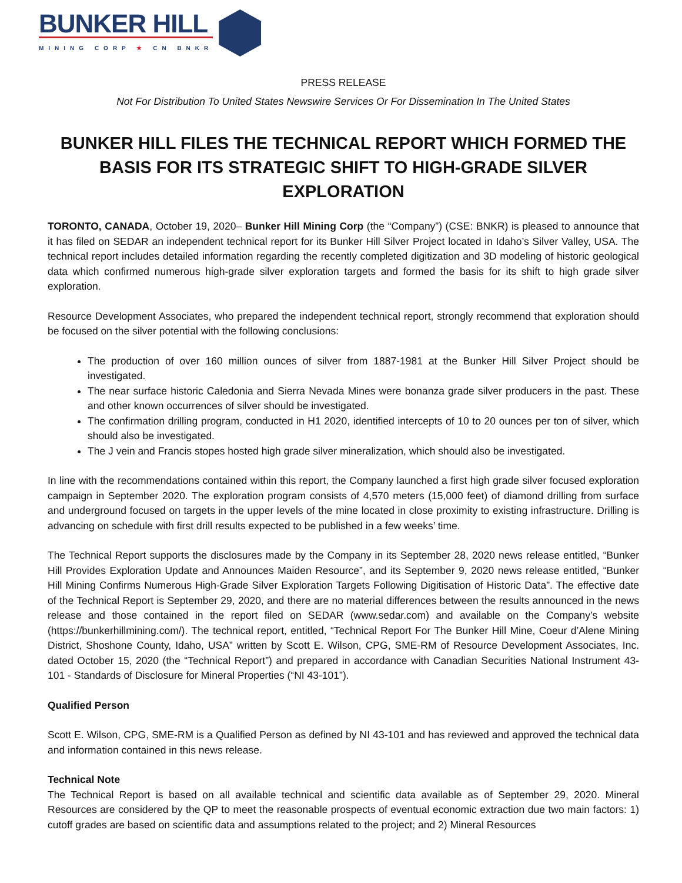BUNKER HILL
MINING CORP ★ CN BNKR
PRESS RELEASE
Not For Distribution To United States Newswire Services Or For Dissemination In The United States
BUNKER HILL FILES THE TECHNICAL REPORT WHICH FORMED THE BASIS FOR ITS STRATEGIC SHIFT TO HIGH-GRADE SILVER EXPLORATION
TORONTO, CANADA, October 19, 2020– Bunker Hill Mining Corp (the “Company”) (CSE: BNKR) is pleased to announce that it has filed on SEDAR an independent technical report for its Bunker Hill Silver Project located in Idaho’s Silver Valley, USA. The technical report includes detailed information regarding the recently completed digitization and 3D modeling of historic geological data which confirmed numerous high-grade silver exploration targets and formed the basis for its shift to high grade silver exploration.
Resource Development Associates, who prepared the independent technical report, strongly recommend that exploration should be focused on the silver potential with the following conclusions:
The production of over 160 million ounces of silver from 1887-1981 at the Bunker Hill Silver Project should be investigated.
The near surface historic Caledonia and Sierra Nevada Mines were bonanza grade silver producers in the past. These and other known occurrences of silver should be investigated.
The confirmation drilling program, conducted in H1 2020, identified intercepts of 10 to 20 ounces per ton of silver, which should also be investigated.
The J vein and Francis stopes hosted high grade silver mineralization, which should also be investigated.
In line with the recommendations contained within this report, the Company launched a first high grade silver focused exploration campaign in September 2020. The exploration program consists of 4,570 meters (15,000 feet) of diamond drilling from surface and underground focused on targets in the upper levels of the mine located in close proximity to existing infrastructure. Drilling is advancing on schedule with first drill results expected to be published in a few weeks’ time.
The Technical Report supports the disclosures made by the Company in its September 28, 2020 news release entitled, “Bunker Hill Provides Exploration Update and Announces Maiden Resource”, and its September 9, 2020 news release entitled, “Bunker Hill Mining Confirms Numerous High-Grade Silver Exploration Targets Following Digitisation of Historic Data”. The effective date of the Technical Report is September 29, 2020, and there are no material differences between the results announced in the news release and those contained in the report filed on SEDAR (www.sedar.com) and available on the Company’s website (https://bunkerhillmining.com/). The technical report, entitled, “Technical Report For The Bunker Hill Mine, Coeur d’Alene Mining District, Shoshone County, Idaho, USA” written by Scott E. Wilson, CPG, SME-RM of Resource Development Associates, Inc. dated October 15, 2020 (the “Technical Report”) and prepared in accordance with Canadian Securities National Instrument 43-101 - Standards of Disclosure for Mineral Properties (“NI 43-101”).
Qualified Person
Scott E. Wilson, CPG, SME-RM is a Qualified Person as defined by NI 43-101 and has reviewed and approved the technical data and information contained in this news release.
Technical Note
The Technical Report is based on all available technical and scientific data available as of September 29, 2020. Mineral Resources are considered by the QP to meet the reasonable prospects of eventual economic extraction due two main factors: 1) cutoff grades are based on scientific data and assumptions related to the project; and 2) Mineral Resources